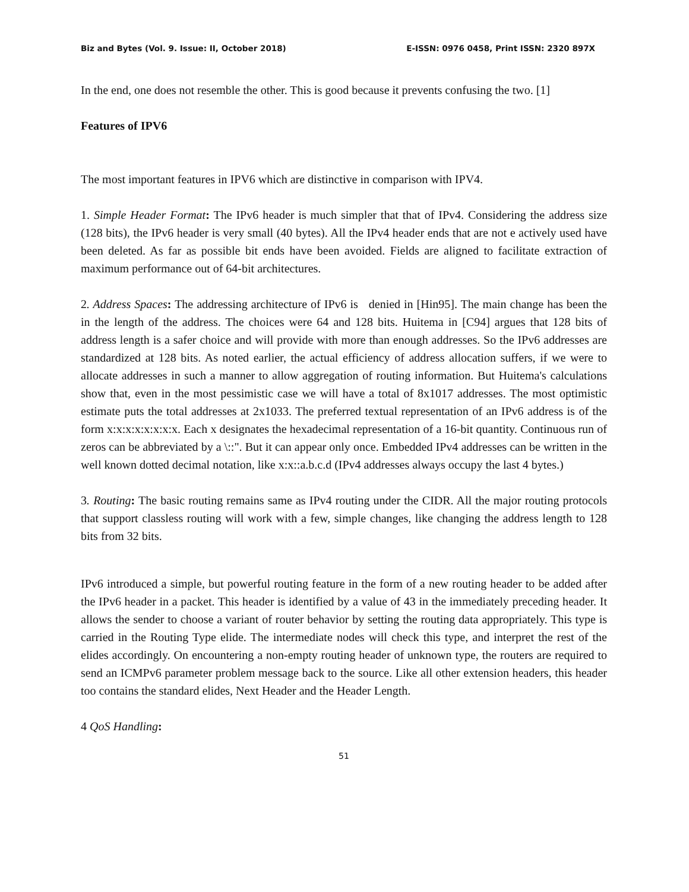Biz and Bytes (Vol. 9. Issue: II, October 2018) E-ISSN: 0976 0458, Print ISSN: 2320 897X
In the end, one does not resemble the other. This is good because it prevents confusing the two. [1]
Features of IPV6
The most important features in IPV6 which are distinctive in comparison with IPV4.
1. Simple Header Format: The IPv6 header is much simpler that that of IPv4. Considering the address size (128 bits), the IPv6 header is very small (40 bytes). All the IPv4 header ends that are not e actively used have been deleted. As far as possible bit ends have been avoided. Fields are aligned to facilitate extraction of maximum performance out of 64-bit architectures.
2. Address Spaces: The addressing architecture of IPv6 is denied in [Hin95]. The main change has been the in the length of the address. The choices were 64 and 128 bits. Huitema in [C94] argues that 128 bits of address length is a safer choice and will provide with more than enough addresses. So the IPv6 addresses are standardized at 128 bits. As noted earlier, the actual efficiency of address allocation suffers, if we were to allocate addresses in such a manner to allow aggregation of routing information. But Huitema's calculations show that, even in the most pessimistic case we will have a total of 8x1017 addresses. The most optimistic estimate puts the total addresses at 2x1033. The preferred textual representation of an IPv6 address is of the form x:x:x:x:x:x:x:x. Each x designates the hexadecimal representation of a 16-bit quantity. Continuous run of zeros can be abbreviated by a \::". But it can appear only once. Embedded IPv4 addresses can be written in the well known dotted decimal notation, like x:x::a.b.c.d (IPv4 addresses always occupy the last 4 bytes.)
3. Routing: The basic routing remains same as IPv4 routing under the CIDR. All the major routing protocols that support classless routing will work with a few, simple changes, like changing the address length to 128 bits from 32 bits.
IPv6 introduced a simple, but powerful routing feature in the form of a new routing header to be added after the IPv6 header in a packet. This header is identified by a value of 43 in the immediately preceding header. It allows the sender to choose a variant of router behavior by setting the routing data appropriately. This type is carried in the Routing Type elide. The intermediate nodes will check this type, and interpret the rest of the elides accordingly. On encountering a non-empty routing header of unknown type, the routers are required to send an ICMPv6 parameter problem message back to the source. Like all other extension headers, this header too contains the standard elides, Next Header and the Header Length.
4 QoS Handling:
51